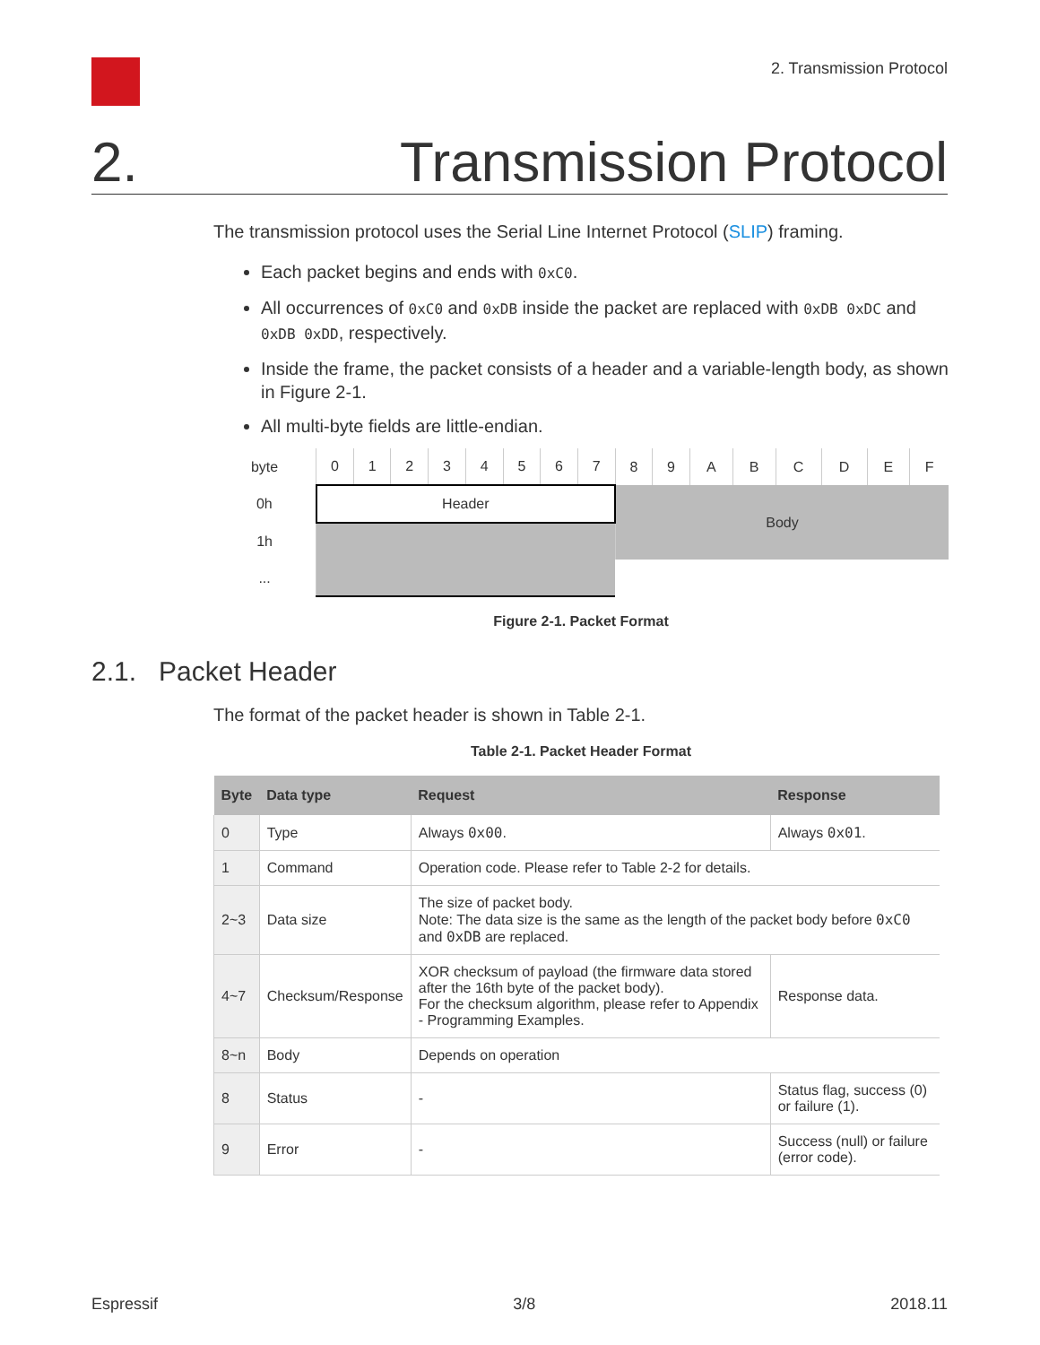2. Transmission Protocol
2. Transmission Protocol
The transmission protocol uses the Serial Line Internet Protocol (SLIP) framing.
Each packet begins and ends with 0xC0.
All occurrences of 0xC0 and 0xDB inside the packet are replaced with 0xDB 0xDC and 0xDB 0xDD, respectively.
Inside the frame, the packet consists of a header and a variable-length body, as shown in Figure 2-1.
All multi-byte fields are little-endian.
| byte | 0 | 1 | 2 | 3 | 4 | 5 | 6 | 7 | 8 | 9 | A | B | C | D | E | F |
| 0h | Header | | | | | | | | Body | | | | | | | |
| 1h | | | | | | | | | | | | | | | | |
| ... | | | | | | | | | | | | | | | | |
Figure 2-1. Packet Format
2.1. Packet Header
The format of the packet header is shown in Table 2-1.
Table 2-1. Packet Header Format
| Byte | Data type | Request | Response |
| --- | --- | --- | --- |
| 0 | Type | Always 0x00 . | Always 0x01 . |
| 1 | Command | Operation code. Please refer to Table 2-2 for details. | |
| 2~3 | Data size | The size of packet body. Note: The data size is the same as the length of the packet body before 0xC0 and 0xDB are replaced. | |
| 4~7 | Checksum/Response | XOR checksum of payload (the firmware data stored after the 16th byte of the packet body). For the checksum algorithm, please refer to Appendix - Programming Examples. | Response data. |
| 8~n | Body | Depends on operation | |
| 8 | Status | - | Status flag, success (0) or failure (1). |
| 9 | Error | - | Success (null) or failure (error code). |
Espressif 3/8 2018.11